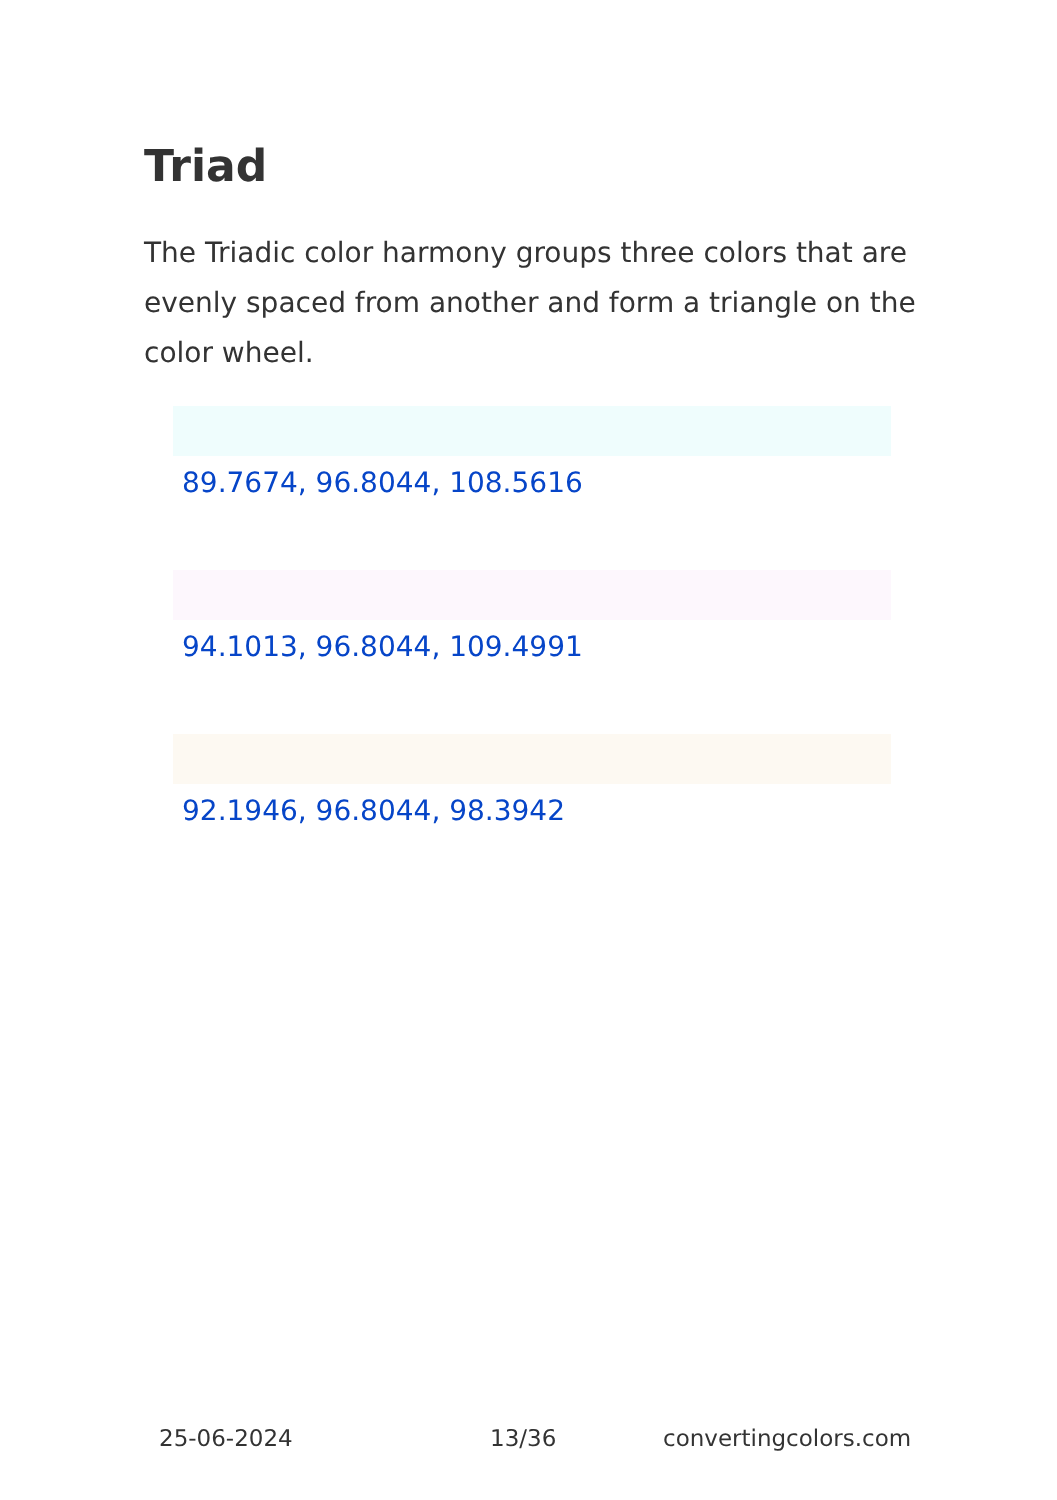Triad
The Triadic color harmony groups three colors that are evenly spaced from another and form a triangle on the color wheel.
89.7674, 96.8044, 108.5616
94.1013, 96.8044, 109.4991
92.1946, 96.8044, 98.3942
25-06-2024 13/36 convertingcolors.com